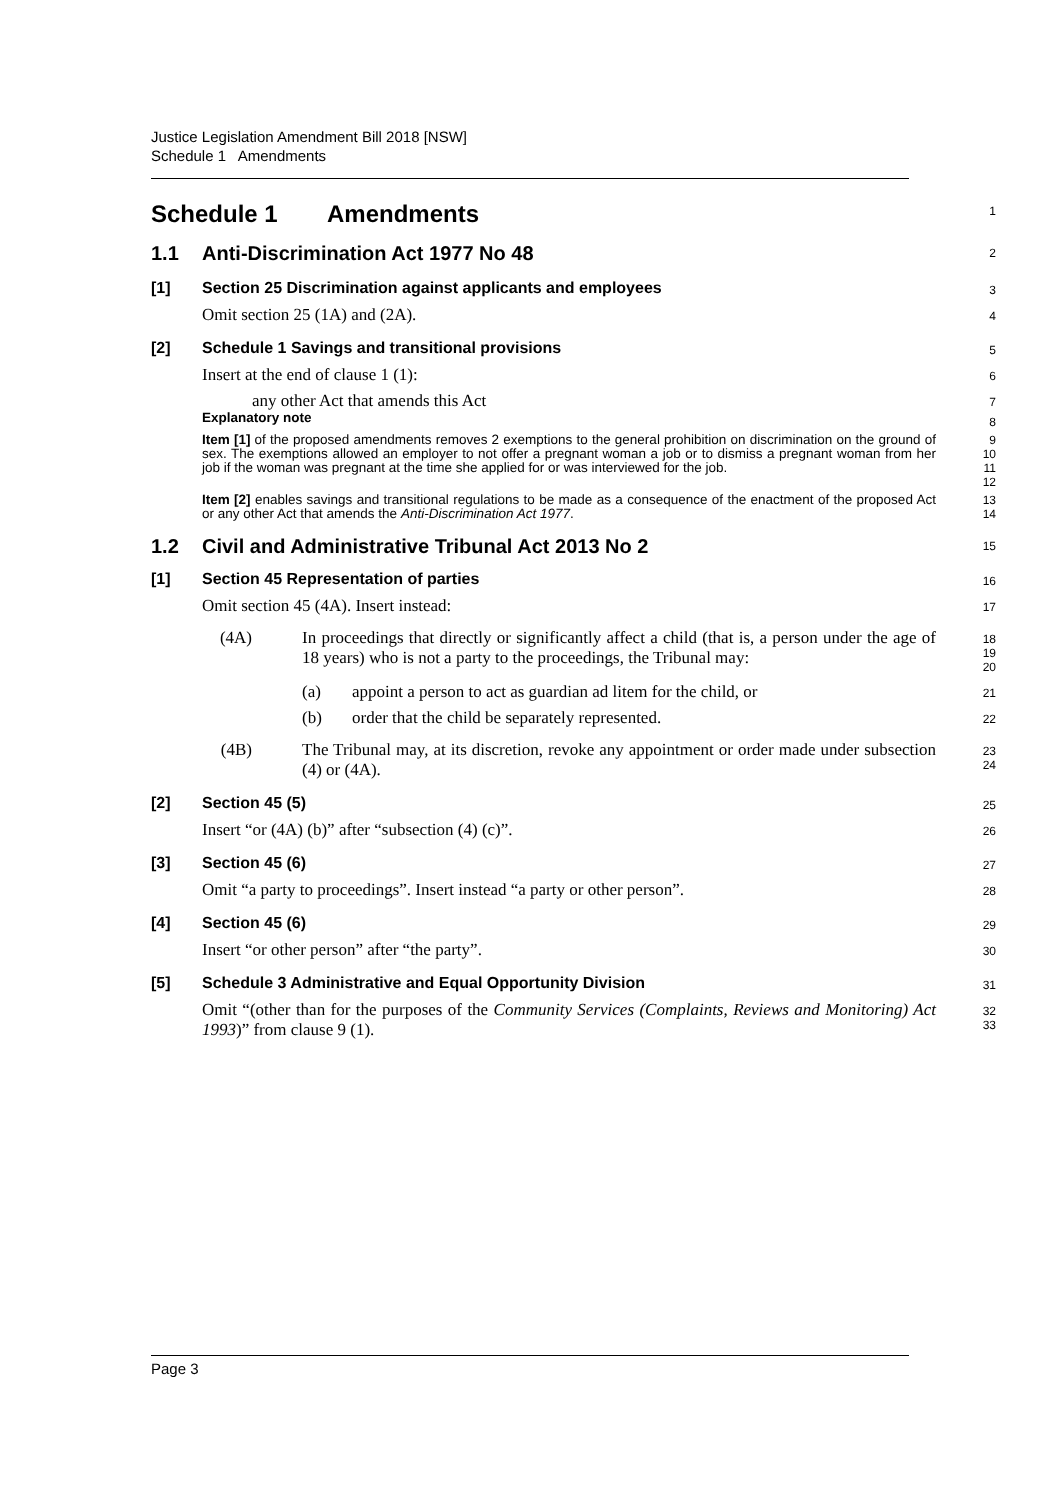Justice Legislation Amendment Bill 2018 [NSW]
Schedule 1 Amendments
Schedule 1 Amendments
1
1.1 Anti-Discrimination Act 1977 No 48
2
[1] Section 25 Discrimination against applicants and employees
3
Omit section 25 (1A) and (2A).
4
[2] Schedule 1 Savings and transitional provisions
5
Insert at the end of clause 1 (1):
6
any other Act that amends this Act
7
Explanatory note
8
Item [1] of the proposed amendments removes 2 exemptions to the general prohibition on discrimination on the ground of sex. The exemptions allowed an employer to not offer a pregnant woman a job or to dismiss a pregnant woman from her job if the woman was pregnant at the time she applied for or was interviewed for the job.
9
10
11
12
Item [2] enables savings and transitional regulations to be made as a consequence of the enactment of the proposed Act or any other Act that amends the Anti-Discrimination Act 1977.
13
14
1.2 Civil and Administrative Tribunal Act 2013 No 2
15
[1] Section 45 Representation of parties
16
Omit section 45 (4A). Insert instead:
17
(4A) In proceedings that directly or significantly affect a child (that is, a person under the age of 18 years) who is not a party to the proceedings, the Tribunal may:
18
19
20
(a) appoint a person to act as guardian ad litem for the child, or
21
(b) order that the child be separately represented.
22
(4B) The Tribunal may, at its discretion, revoke any appointment or order made under subsection (4) or (4A).
23
24
[2] Section 45 (5)
25
Insert “or (4A) (b)” after “subsection (4) (c)”.
26
[3] Section 45 (6)
27
Omit “a party to proceedings”. Insert instead “a party or other person”.
28
[4] Section 45 (6)
29
Insert “or other person” after “the party”.
30
[5] Schedule 3 Administrative and Equal Opportunity Division
31
Omit “(other than for the purposes of the Community Services (Complaints, Reviews and Monitoring) Act 1993)” from clause 9 (1).
32
33
Page 3